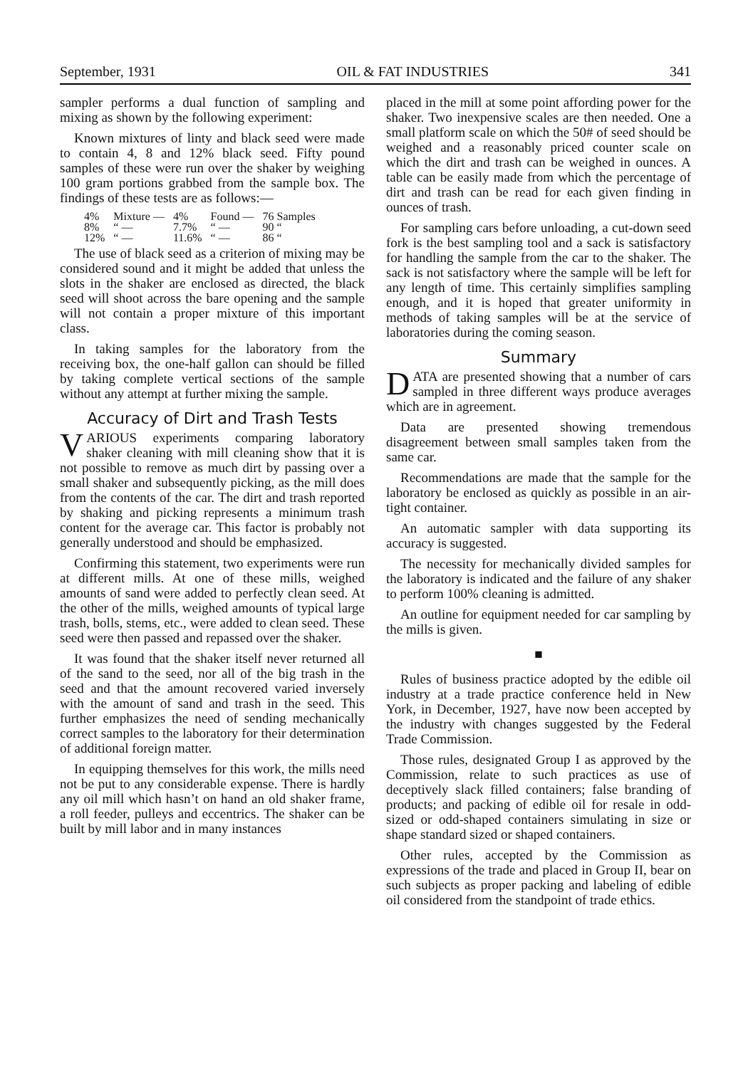September, 1931 OIL & FAT INDUSTRIES 341
sampler performs a dual function of sampling and mixing as shown by the following experiment:
Known mixtures of linty and black seed were made to contain 4, 8 and 12% black seed. Fifty pound samples of these were run over the shaker by weighing 100 gram portions grabbed from the sample box. The findings of these tests are as follows:—
| 4% | Mixture — | 4% | Found — | 76 Samples |
| 8% | “ — | 7.7% | “ — | 90 “ |
| 12% | “ — | 11.6% | “ — | 86 “ |
The use of black seed as a criterion of mixing may be considered sound and it might be added that unless the slots in the shaker are enclosed as directed, the black seed will shoot across the bare opening and the sample will not contain a proper mixture of this important class.
In taking samples for the laboratory from the receiving box, the one-half gallon can should be filled by taking complete vertical sections of the sample without any attempt at further mixing the sample.
Accuracy of Dirt and Trash Tests
VARIOUS experiments comparing laboratory shaker cleaning with mill cleaning show that it is not possible to remove as much dirt by passing over a small shaker and subsequently picking, as the mill does from the contents of the car. The dirt and trash reported by shaking and picking represents a minimum trash content for the average car. This factor is probably not generally understood and should be emphasized.
Confirming this statement, two experiments were run at different mills. At one of these mills, weighed amounts of sand were added to perfectly clean seed. At the other of the mills, weighed amounts of typical large trash, bolls, stems, etc., were added to clean seed. These seed were then passed and repassed over the shaker.
It was found that the shaker itself never returned all of the sand to the seed, nor all of the big trash in the seed and that the amount recovered varied inversely with the amount of sand and trash in the seed. This further emphasizes the need of sending mechanically correct samples to the laboratory for their determination of additional foreign matter.
In equipping themselves for this work, the mills need not be put to any considerable expense. There is hardly any oil mill which hasn’t on hand an old shaker frame, a roll feeder, pulleys and eccentrics. The shaker can be built by mill labor and in many instances
placed in the mill at some point affording power for the shaker. Two inexpensive scales are then needed. One a small platform scale on which the 50# of seed should be weighed and a reasonably priced counter scale on which the dirt and trash can be weighed in ounces. A table can be easily made from which the percentage of dirt and trash can be read for each given finding in ounces of trash.
For sampling cars before unloading, a cut-down seed fork is the best sampling tool and a sack is satisfactory for handling the sample from the car to the shaker. The sack is not satisfactory where the sample will be left for any length of time. This certainly simplifies sampling enough, and it is hoped that greater uniformity in methods of taking samples will be at the service of laboratories during the coming season.
Summary
DATA are presented showing that a number of cars sampled in three different ways produce averages which are in agreement.
Data are presented showing tremendous disagreement between small samples taken from the same car.
Recommendations are made that the sample for the laboratory be enclosed as quickly as possible in an air-tight container.
An automatic sampler with data supporting its accuracy is suggested.
The necessity for mechanically divided samples for the laboratory is indicated and the failure of any shaker to perform 100% cleaning is admitted.
An outline for equipment needed for car sampling by the mills is given.
■
Rules of business practice adopted by the edible oil industry at a trade practice conference held in New York, in December, 1927, have now been accepted by the industry with changes suggested by the Federal Trade Commission.
Those rules, designated Group I as approved by the Commission, relate to such practices as use of deceptively slack filled containers; false branding of products; and packing of edible oil for resale in odd-sized or odd-shaped containers simulating in size or shape standard sized or shaped containers.
Other rules, accepted by the Commission as expressions of the trade and placed in Group II, bear on such subjects as proper packing and labeling of edible oil considered from the standpoint of trade ethics.